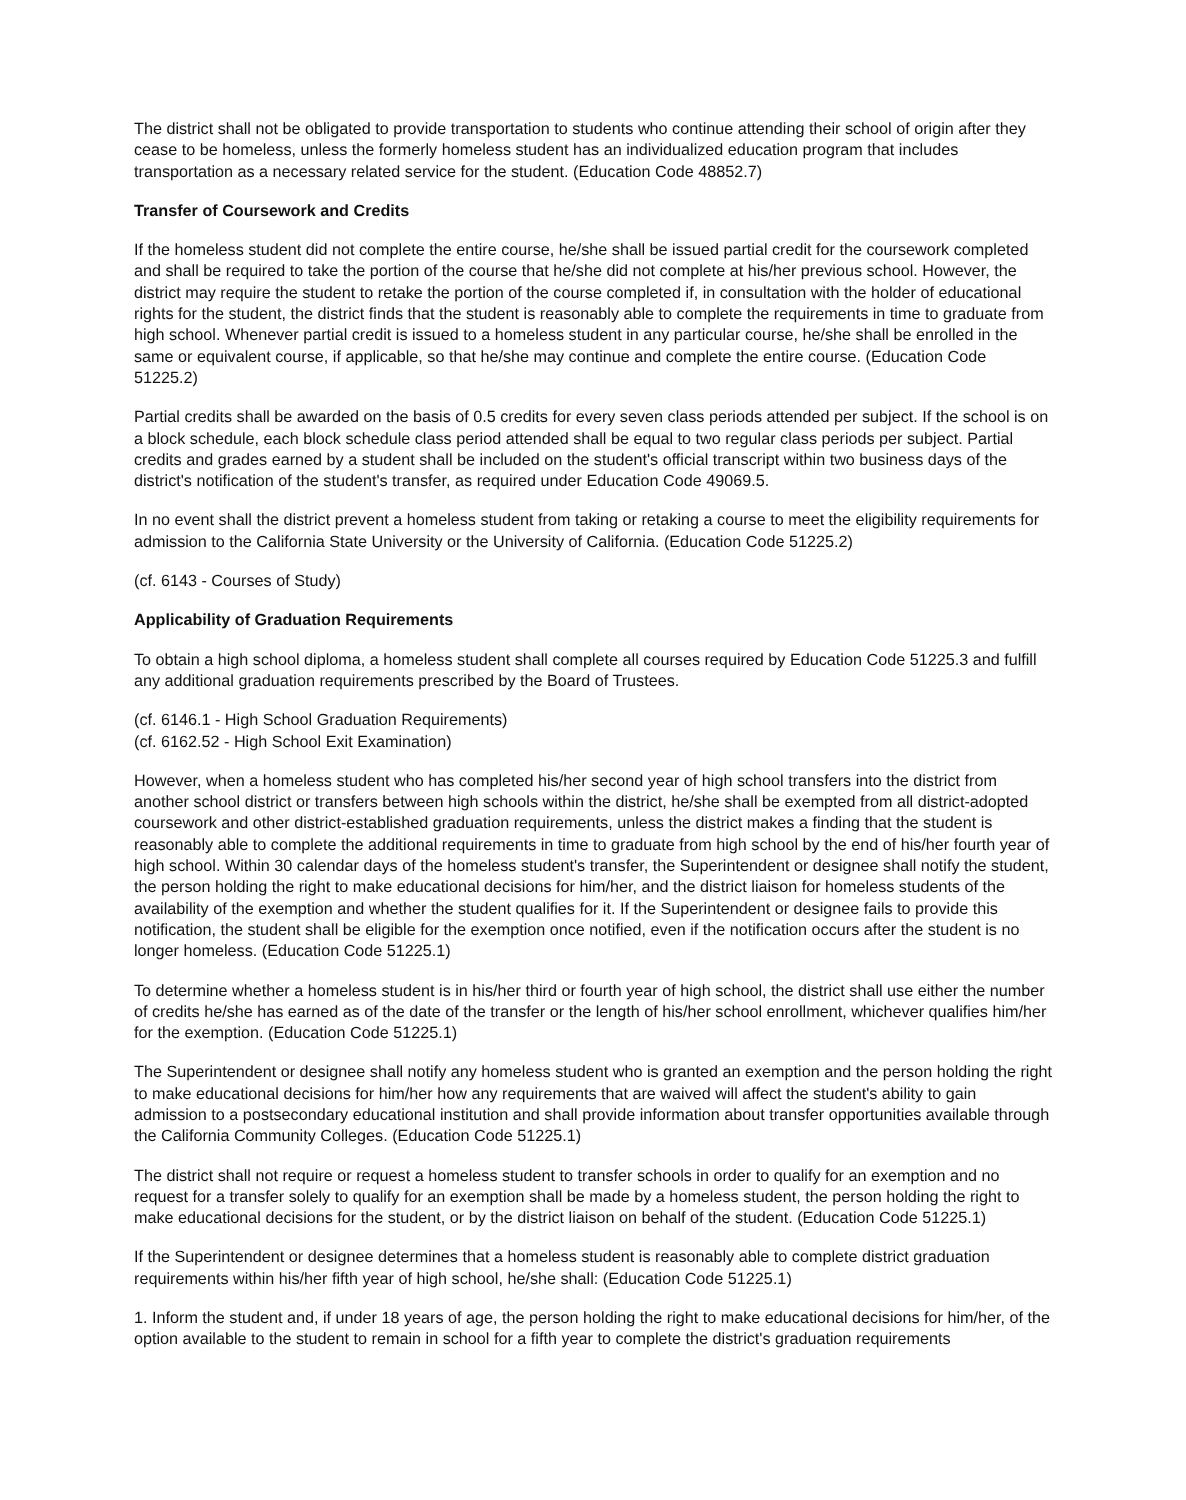The district shall not be obligated to provide transportation to students who continue attending their school of origin after they cease to be homeless, unless the formerly homeless student has an individualized education program that includes transportation as a necessary related service for the student. (Education Code 48852.7)
Transfer of Coursework and Credits
If the homeless student did not complete the entire course, he/she shall be issued partial credit for the coursework completed and shall be required to take the portion of the course that he/she did not complete at his/her previous school. However, the district may require the student to retake the portion of the course completed if, in consultation with the holder of educational rights for the student, the district finds that the student is reasonably able to complete the requirements in time to graduate from high school. Whenever partial credit is issued to a homeless student in any particular course, he/she shall be enrolled in the same or equivalent course, if applicable, so that he/she may continue and complete the entire course. (Education Code 51225.2)
Partial credits shall be awarded on the basis of 0.5 credits for every seven class periods attended per subject. If the school is on a block schedule, each block schedule class period attended shall be equal to two regular class periods per subject. Partial credits and grades earned by a student shall be included on the student's official transcript within two business days of the district's notification of the student's transfer, as required under Education Code 49069.5.
In no event shall the district prevent a homeless student from taking or retaking a course to meet the eligibility requirements for admission to the California State University or the University of California. (Education Code 51225.2)
(cf. 6143 - Courses of Study)
Applicability of Graduation Requirements
To obtain a high school diploma, a homeless student shall complete all courses required by Education Code 51225.3 and fulfill any additional graduation requirements prescribed by the Board of Trustees.
(cf. 6146.1 - High School Graduation Requirements)
(cf. 6162.52 - High School Exit Examination)
However, when a homeless student who has completed his/her second year of high school transfers into the district from another school district or transfers between high schools within the district, he/she shall be exempted from all district-adopted coursework and other district-established graduation requirements, unless the district makes a finding that the student is reasonably able to complete the additional requirements in time to graduate from high school by the end of his/her fourth year of high school. Within 30 calendar days of the homeless student's transfer, the Superintendent or designee shall notify the student, the person holding the right to make educational decisions for him/her, and the district liaison for homeless students of the availability of the exemption and whether the student qualifies for it. If the Superintendent or designee fails to provide this notification, the student shall be eligible for the exemption once notified, even if the notification occurs after the student is no longer homeless. (Education Code 51225.1)
To determine whether a homeless student is in his/her third or fourth year of high school, the district shall use either the number of credits he/she has earned as of the date of the transfer or the length of his/her school enrollment, whichever qualifies him/her for the exemption. (Education Code 51225.1)
The Superintendent or designee shall notify any homeless student who is granted an exemption and the person holding the right to make educational decisions for him/her how any requirements that are waived will affect the student's ability to gain admission to a postsecondary educational institution and shall provide information about transfer opportunities available through the California Community Colleges. (Education Code 51225.1)
The district shall not require or request a homeless student to transfer schools in order to qualify for an exemption and no request for a transfer solely to qualify for an exemption shall be made by a homeless student, the person holding the right to make educational decisions for the student, or by the district liaison on behalf of the student. (Education Code 51225.1)
If the Superintendent or designee determines that a homeless student is reasonably able to complete district graduation requirements within his/her fifth year of high school, he/she shall: (Education Code 51225.1)
1. Inform the student and, if under 18 years of age, the person holding the right to make educational decisions for him/her, of the option available to the student to remain in school for a fifth year to complete the district's graduation requirements